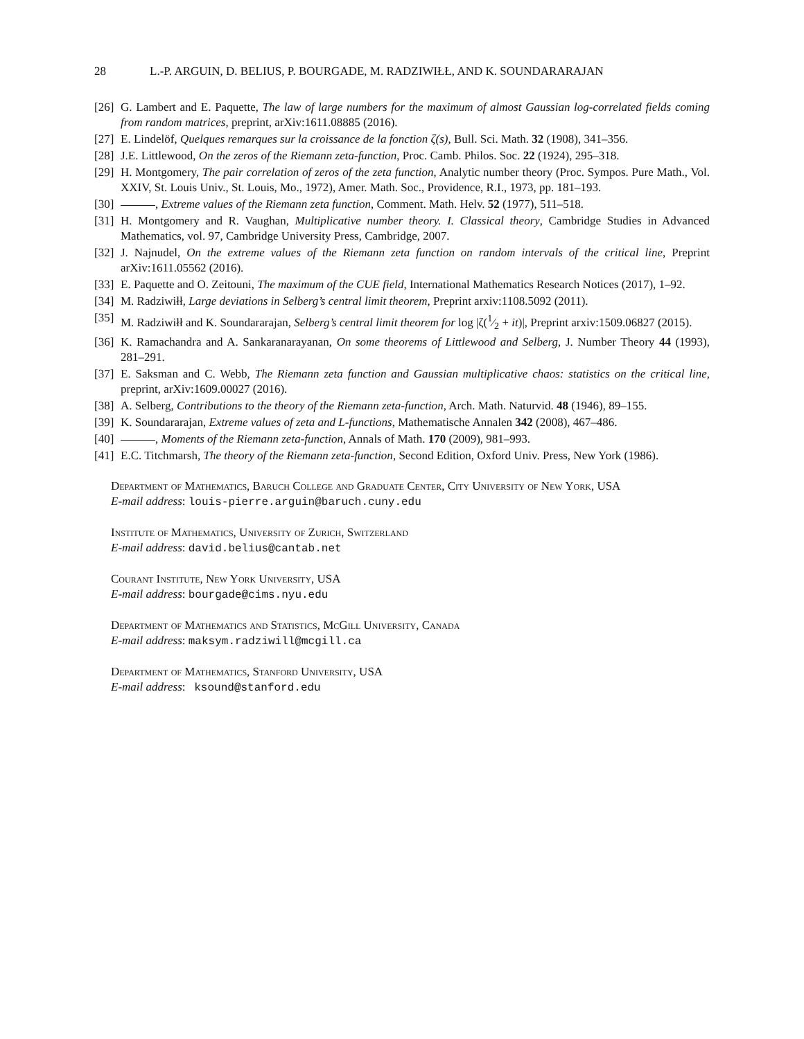28 L.-P. ARGUIN, D. BELIUS, P. BOURGADE, M. RADZIWIŁŁ, AND K. SOUNDARARAJAN
[26] G. Lambert and E. Paquette, The law of large numbers for the maximum of almost Gaussian log-correlated fields coming from random matrices, preprint, arXiv:1611.08885 (2016).
[27] E. Lindelöf, Quelques remarques sur la croissance de la fonction ζ(s), Bull. Sci. Math. 32 (1908), 341–356.
[28] J.E. Littlewood, On the zeros of the Riemann zeta-function, Proc. Camb. Philos. Soc. 22 (1924), 295–318.
[29] H. Montgomery, The pair correlation of zeros of the zeta function, Analytic number theory (Proc. Sympos. Pure Math., Vol. XXIV, St. Louis Univ., St. Louis, Mo., 1972), Amer. Math. Soc., Providence, R.I., 1973, pp. 181–193.
[30] , Extreme values of the Riemann zeta function, Comment. Math. Helv. 52 (1977), 511–518.
[31] H. Montgomery and R. Vaughan, Multiplicative number theory. I. Classical theory, Cambridge Studies in Advanced Mathematics, vol. 97, Cambridge University Press, Cambridge, 2007.
[32] J. Najnudel, On the extreme values of the Riemann zeta function on random intervals of the critical line, Preprint arXiv:1611.05562 (2016).
[33] E. Paquette and O. Zeitouni, The maximum of the CUE field, International Mathematics Research Notices (2017), 1–92.
[34] M. Radziwiłł, Large deviations in Selberg’s central limit theorem, Preprint arxiv:1108.5092 (2011).
[35] M. Radziwiłł and K. Soundararajan, Selberg’s central limit theorem for log |ζ(1⁄2 + it)|, Preprint arxiv:1509.06827 (2015).
[36] K. Ramachandra and A. Sankaranarayanan, On some theorems of Littlewood and Selberg, J. Number Theory 44 (1993), 281–291.
[37] E. Saksman and C. Webb, The Riemann zeta function and Gaussian multiplicative chaos: statistics on the critical line, preprint, arXiv:1609.00027 (2016).
[38] A. Selberg, Contributions to the theory of the Riemann zeta-function, Arch. Math. Naturvid. 48 (1946), 89–155.
[39] K. Soundararajan, Extreme values of zeta and L-functions, Mathematische Annalen 342 (2008), 467–486.
[40] , Moments of the Riemann zeta-function, Annals of Math. 170 (2009), 981–993.
[41] E.C. Titchmarsh, The theory of the Riemann zeta-function, Second Edition, Oxford Univ. Press, New York (1986).
Department of Mathematics, Baruch College and Graduate Center, City University of New York, USA
E-mail address: louis-pierre.arguin@baruch.cuny.edu
Institute of Mathematics, University of Zurich, Switzerland
E-mail address: david.belius@cantab.net
Courant Institute, New York University, USA
E-mail address: bourgade@cims.nyu.edu
Department of Mathematics and Statistics, McGill University, Canada
E-mail address: maksym.radziwill@mcgill.ca
Department of Mathematics, Stanford University, USA
E-mail address: ksound@stanford.edu